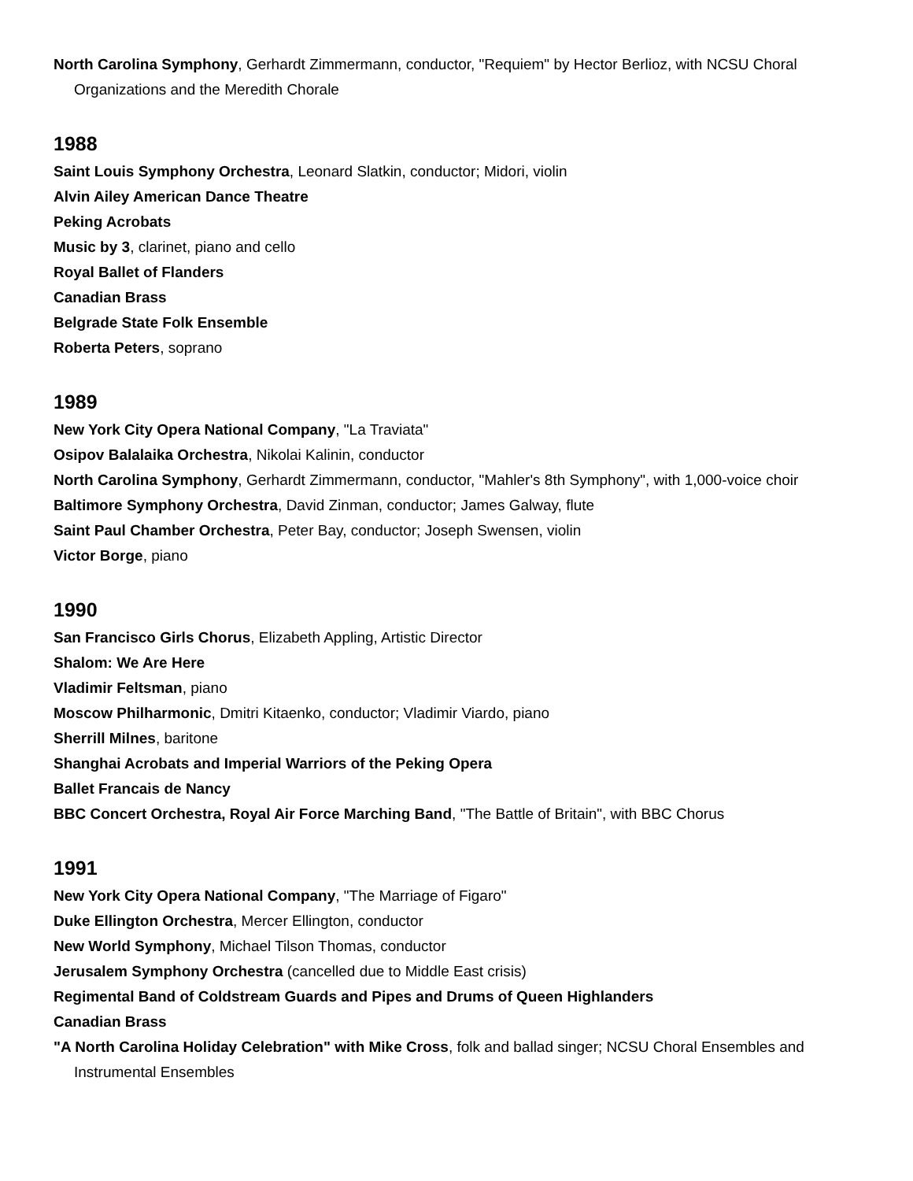North Carolina Symphony, Gerhardt Zimmermann, conductor, "Requiem" by Hector Berlioz, with NCSU Choral Organizations and the Meredith Chorale
1988
Saint Louis Symphony Orchestra, Leonard Slatkin, conductor; Midori, violin
Alvin Ailey American Dance Theatre
Peking Acrobats
Music by 3, clarinet, piano and cello
Royal Ballet of Flanders
Canadian Brass
Belgrade State Folk Ensemble
Roberta Peters, soprano
1989
New York City Opera National Company, "La Traviata"
Osipov Balalaika Orchestra, Nikolai Kalinin, conductor
North Carolina Symphony, Gerhardt Zimmermann, conductor, "Mahler's 8th Symphony", with 1,000-voice choir
Baltimore Symphony Orchestra, David Zinman, conductor; James Galway, flute
Saint Paul Chamber Orchestra, Peter Bay, conductor; Joseph Swensen, violin
Victor Borge, piano
1990
San Francisco Girls Chorus, Elizabeth Appling, Artistic Director
Shalom: We Are Here
Vladimir Feltsman, piano
Moscow Philharmonic, Dmitri Kitaenko, conductor; Vladimir Viardo, piano
Sherrill Milnes, baritone
Shanghai Acrobats and Imperial Warriors of the Peking Opera
Ballet Francais de Nancy
BBC Concert Orchestra, Royal Air Force Marching Band, "The Battle of Britain", with BBC Chorus
1991
New York City Opera National Company, "The Marriage of Figaro"
Duke Ellington Orchestra, Mercer Ellington, conductor
New World Symphony, Michael Tilson Thomas, conductor
Jerusalem Symphony Orchestra (cancelled due to Middle East crisis)
Regimental Band of Coldstream Guards and Pipes and Drums of Queen Highlanders
Canadian Brass
"A North Carolina Holiday Celebration" with Mike Cross, folk and ballad singer; NCSU Choral Ensembles and Instrumental Ensembles